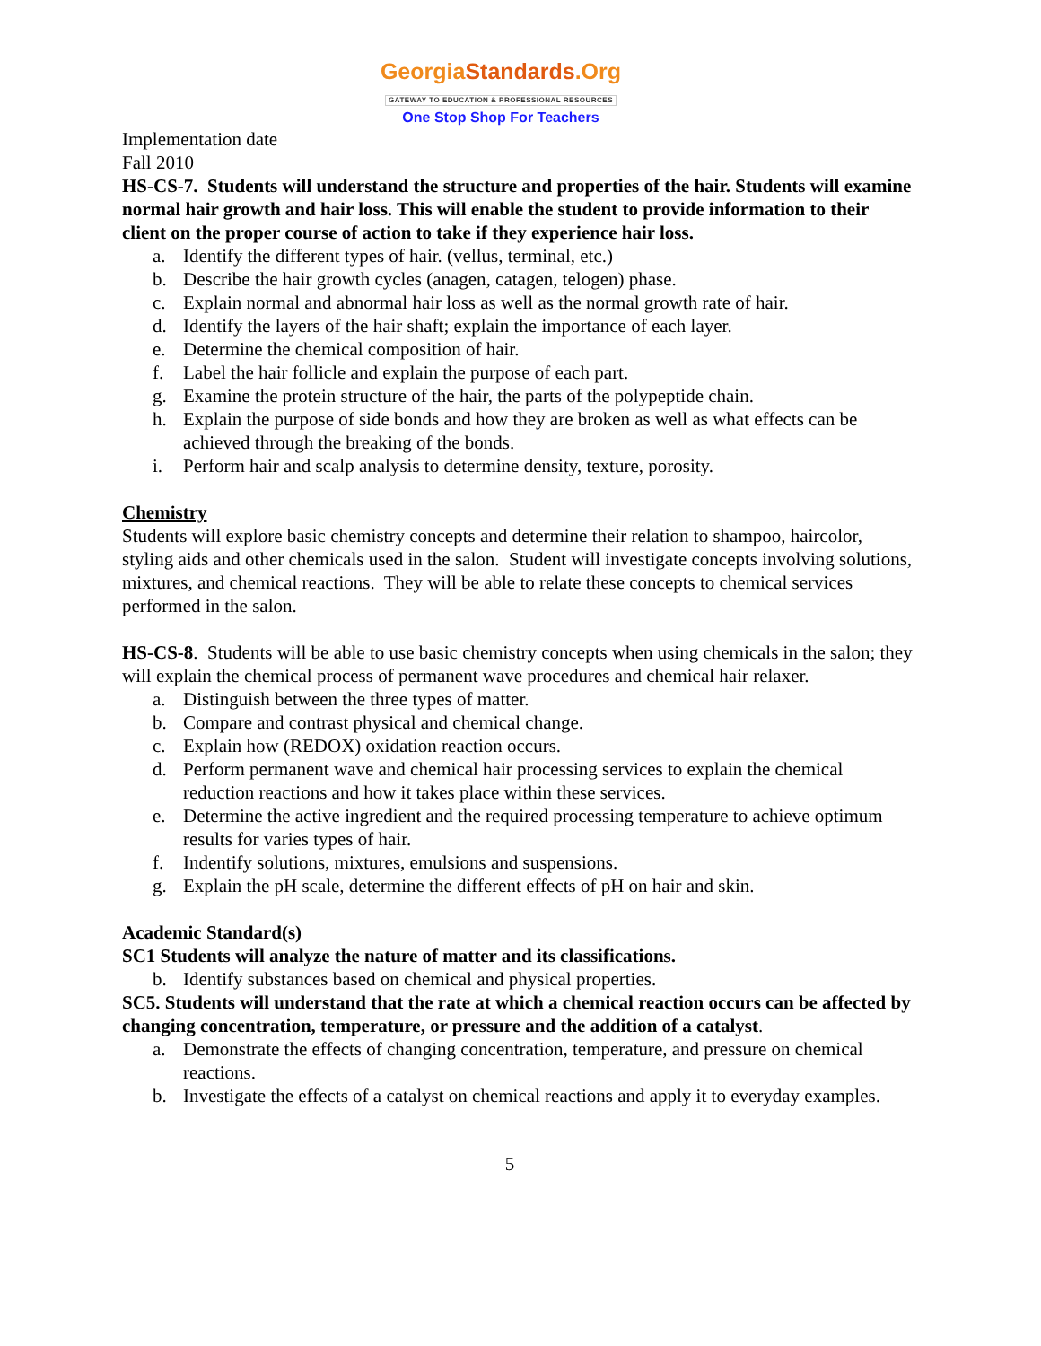GeorgiaStandards.Org
GATEWAY TO EDUCATION & PROFESSIONAL RESOURCES
One Stop Shop For Teachers
Implementation date
Fall 2010
HS-CS-7. Students will understand the structure and properties of the hair. Students will examine normal hair growth and hair loss. This will enable the student to provide information to their client on the proper course of action to take if they experience hair loss.
a. Identify the different types of hair. (vellus, terminal, etc.)
b. Describe the hair growth cycles (anagen, catagen, telogen) phase.
c. Explain normal and abnormal hair loss as well as the normal growth rate of hair.
d. Identify the layers of the hair shaft; explain the importance of each layer.
e. Determine the chemical composition of hair.
f. Label the hair follicle and explain the purpose of each part.
g. Examine the protein structure of the hair, the parts of the polypeptide chain.
h. Explain the purpose of side bonds and how they are broken as well as what effects can be achieved through the breaking of the bonds.
i. Perform hair and scalp analysis to determine density, texture, porosity.
Chemistry
Students will explore basic chemistry concepts and determine their relation to shampoo, haircolor, styling aids and other chemicals used in the salon. Student will investigate concepts involving solutions, mixtures, and chemical reactions. They will be able to relate these concepts to chemical services performed in the salon.
HS-CS-8. Students will be able to use basic chemistry concepts when using chemicals in the salon; they will explain the chemical process of permanent wave procedures and chemical hair relaxer.
a. Distinguish between the three types of matter.
b. Compare and contrast physical and chemical change.
c. Explain how (REDOX) oxidation reaction occurs.
d. Perform permanent wave and chemical hair processing services to explain the chemical reduction reactions and how it takes place within these services.
e. Determine the active ingredient and the required processing temperature to achieve optimum results for varies types of hair.
f. Indentify solutions, mixtures, emulsions and suspensions.
g. Explain the pH scale, determine the different effects of pH on hair and skin.
Academic Standard(s)
SC1 Students will analyze the nature of matter and its classifications.
b. Identify substances based on chemical and physical properties.
SC5. Students will understand that the rate at which a chemical reaction occurs can be affected by changing concentration, temperature, or pressure and the addition of a catalyst.
a. Demonstrate the effects of changing concentration, temperature, and pressure on chemical reactions.
b. Investigate the effects of a catalyst on chemical reactions and apply it to everyday examples.
5